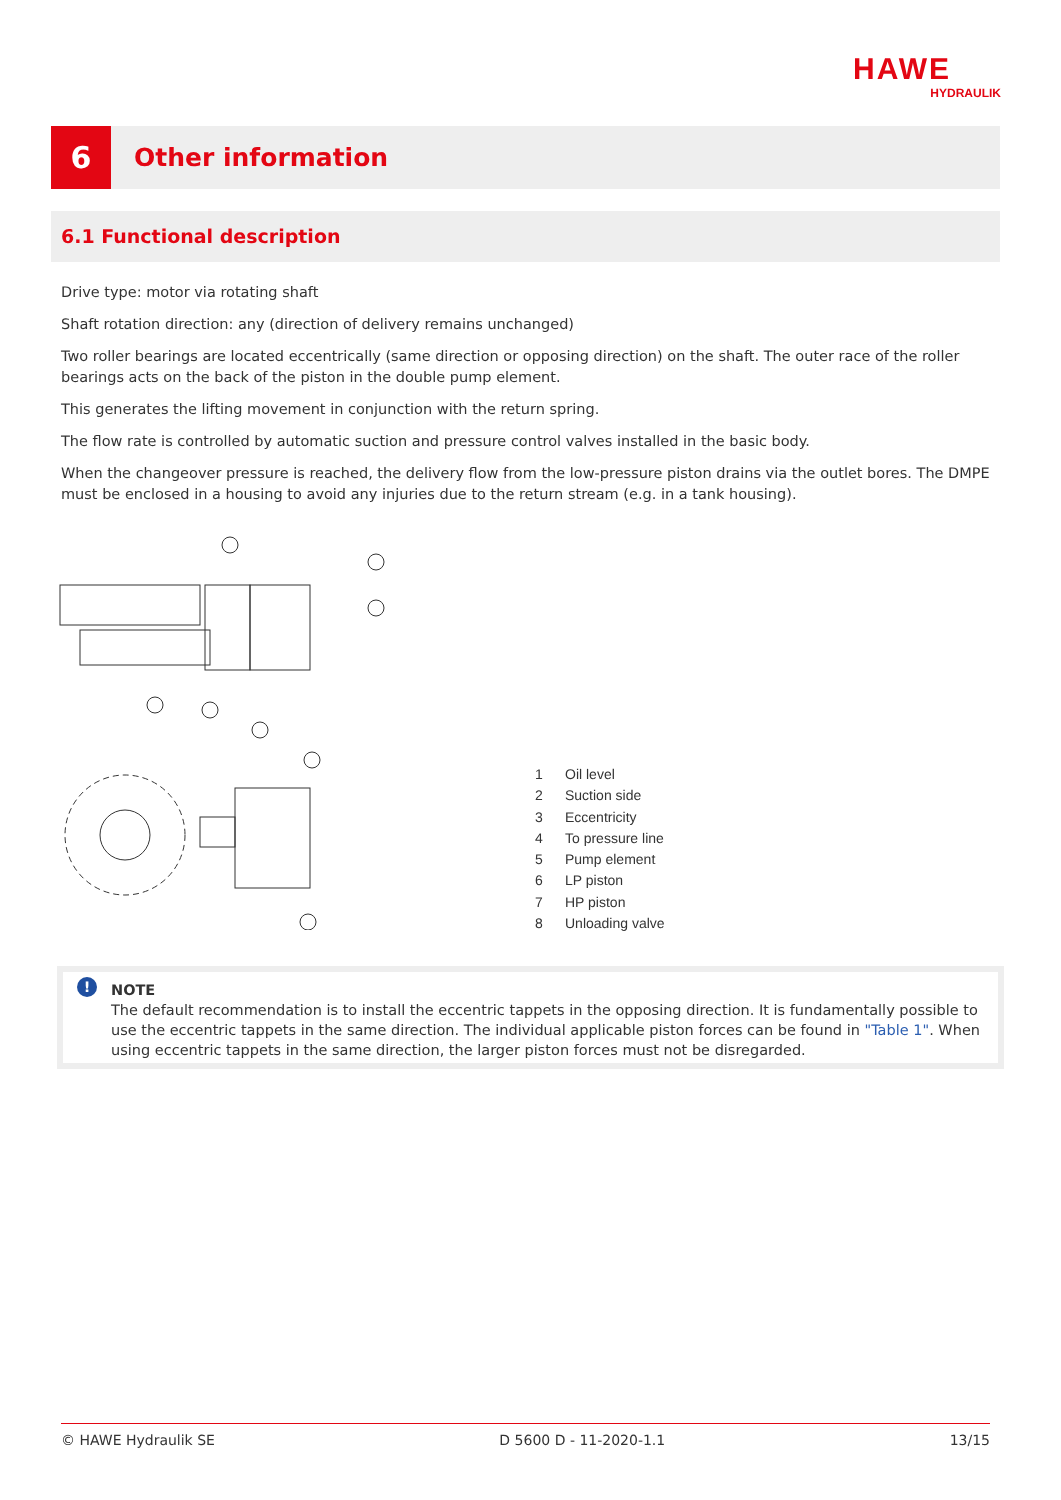HAWE
HYDRAULIK
6
Other information
6.1 Functional description
Drive type: motor via rotating shaft
Shaft rotation direction: any (direction of delivery remains unchanged)
Two roller bearings are located eccentrically (same direction or opposing direction) on the shaft. The outer race of the roller bearings acts on the back of the piston in the double pump element.
This generates the lifting movement in conjunction with the return spring.
The flow rate is controlled by automatic suction and pressure control valves installed in the basic body.
When the changeover pressure is reached, the delivery flow from the low-pressure piston drains via the outlet bores. The DMPE must be enclosed in a housing to avoid any injuries due to the return stream (e.g. in a tank housing).
1 Oil level
2 Suction side
3 Eccentricity
4 To pressure line
5 Pump element
6 LP piston
7 HP piston
8 Unloading valve
!
NOTE
The default recommendation is to install the eccentric tappets in the opposing direction. It is fundamentally possible to use the eccentric tappets in the same direction. The individual applicable piston forces can be found in "Table 1". When using eccentric tappets in the same direction, the larger piston forces must not be disregarded.
© HAWE Hydraulik SE D 5600 D - 11-2020-1.1 13/15